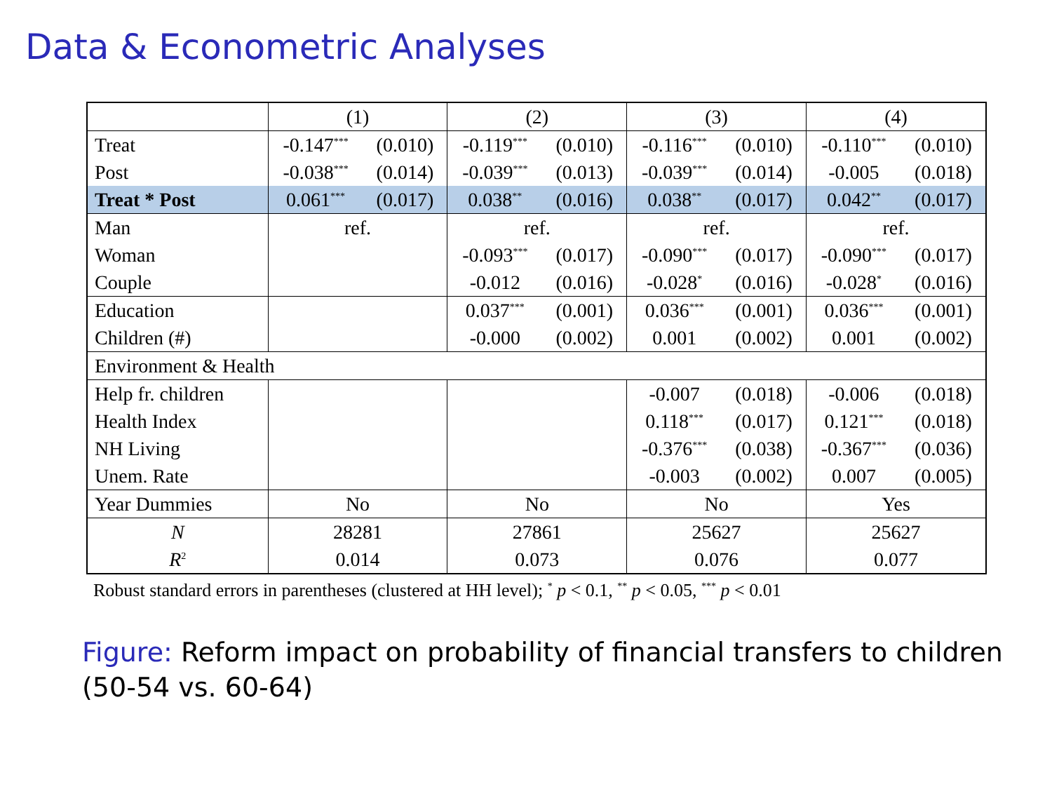Data & Econometric Analyses
| | (1) | | (2) | | (3) | | (4) | |
| Treat | -0.147<sup>***</sup> | (0.010) | -0.119<sup>***</sup> | (0.010) | -0.116<sup>***</sup> | (0.010) | -0.110<sup>***</sup> | (0.010) |
| Post | -0.038<sup>***</sup> | (0.014) | -0.039<sup>***</sup> | (0.013) | -0.039<sup>***</sup> | (0.014) | -0.005 | (0.018) |
| Treat * Post | 0.061<sup>***</sup> | (0.017) | 0.038<sup>**</sup> | (0.016) | 0.038<sup>**</sup> | (0.017) | 0.042<sup>**</sup> | (0.017) |
| Man | ref. | | ref. | | ref. | | ref. | |
| Woman | | | -0.093<sup>***</sup> | (0.017) | -0.090<sup>***</sup> | (0.017) | -0.090<sup>***</sup> | (0.017) |
| Couple | | | -0.012 | (0.016) | -0.028<sup>*</sup> | (0.016) | -0.028<sup>*</sup> | (0.016) |
| Education | | | 0.037<sup>***</sup> | (0.001) | 0.036<sup>***</sup> | (0.001) | 0.036<sup>***</sup> | (0.001) |
| Children (#) | | | -0.000 | (0.002) | 0.001 | (0.002) | 0.001 | (0.002) |
| Environment & Health | | | | | | | | |
| Help fr. children | | | | | -0.007 | (0.018) | -0.006 | (0.018) |
| Health Index | | | | | 0.118<sup>***</sup> | (0.017) | 0.121<sup>***</sup> | (0.018) |
| NH Living | | | | | -0.376<sup>***</sup> | (0.038) | -0.367<sup>***</sup> | (0.036) |
| Unem. Rate | | | | | -0.003 | (0.002) | 0.007 | (0.005) |
| Year Dummies | No | | No | | No | | Yes | |
| N | 28281 | | 27861 | | 25627 | | 25627 | |
| R<sup>2</sup> | 0.014 | | 0.073 | | 0.076 | | 0.077 | |
Robust standard errors in parentheses (clustered at HH level); <sup>*</sup> p < 0.1, <sup>**</sup> p < 0.05, <sup>***</sup> p < 0.01
Figure: Reform impact on probability of financial transfers to children
(50-54 vs. 60-64)